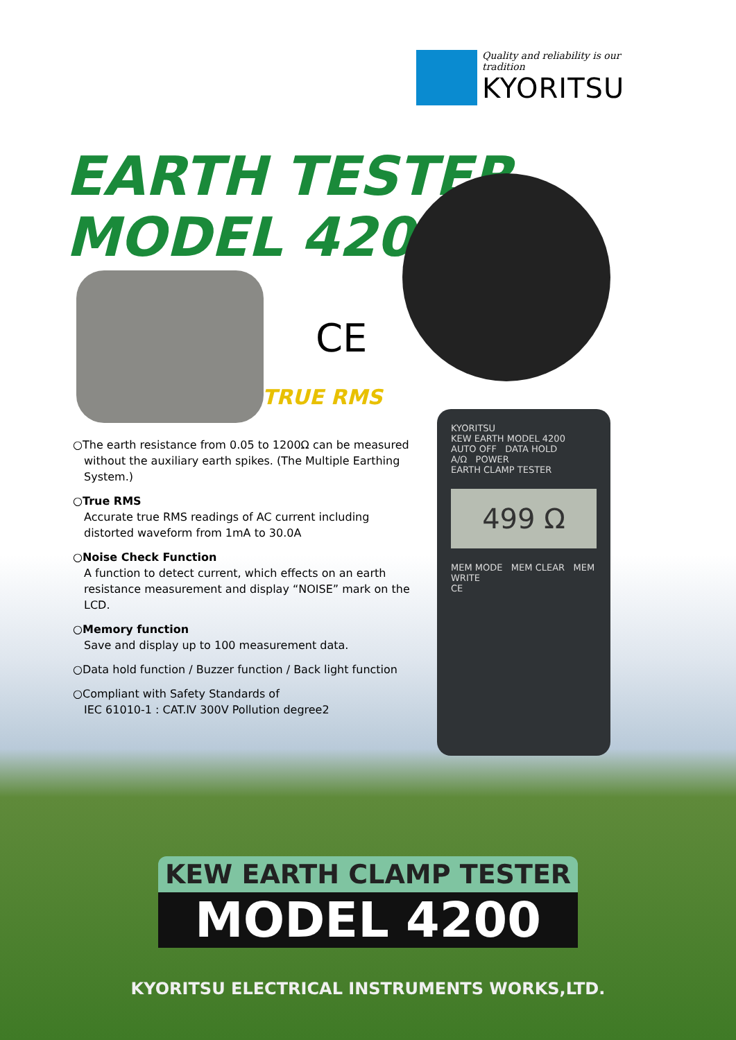Quality and reliability is our tradition
KYORITSU
EARTH TESTER
MODEL 4200
CE
TRUE RMS
KYORITSU
KEW EARTH MODEL 4200
AUTO OFF DATA HOLD
A/Ω POWER
EARTH CLAMP TESTER
499 Ω
MEM MODE MEM CLEAR MEM WRITE
CE
○The earth resistance from 0.05 to 1200Ω can be measured without the auxiliary earth spikes. (The Multiple Earthing System.)
○True RMS
Accurate true RMS readings of AC current including distorted waveform from 1mA to 30.0A
○Noise Check Function
A function to detect current, which effects on an earth resistance measurement and display “NOISE” mark on the LCD.
○Memory function
Save and display up to 100 measurement data.
○Data hold function / Buzzer function / Back light function
○Compliant with Safety Standards of
IEC 61010-1 : CAT.Ⅳ 300V Pollution degree2
KEW EARTH CLAMP TESTER
MODEL 4200
KYORITSU ELECTRICAL INSTRUMENTS WORKS,LTD.